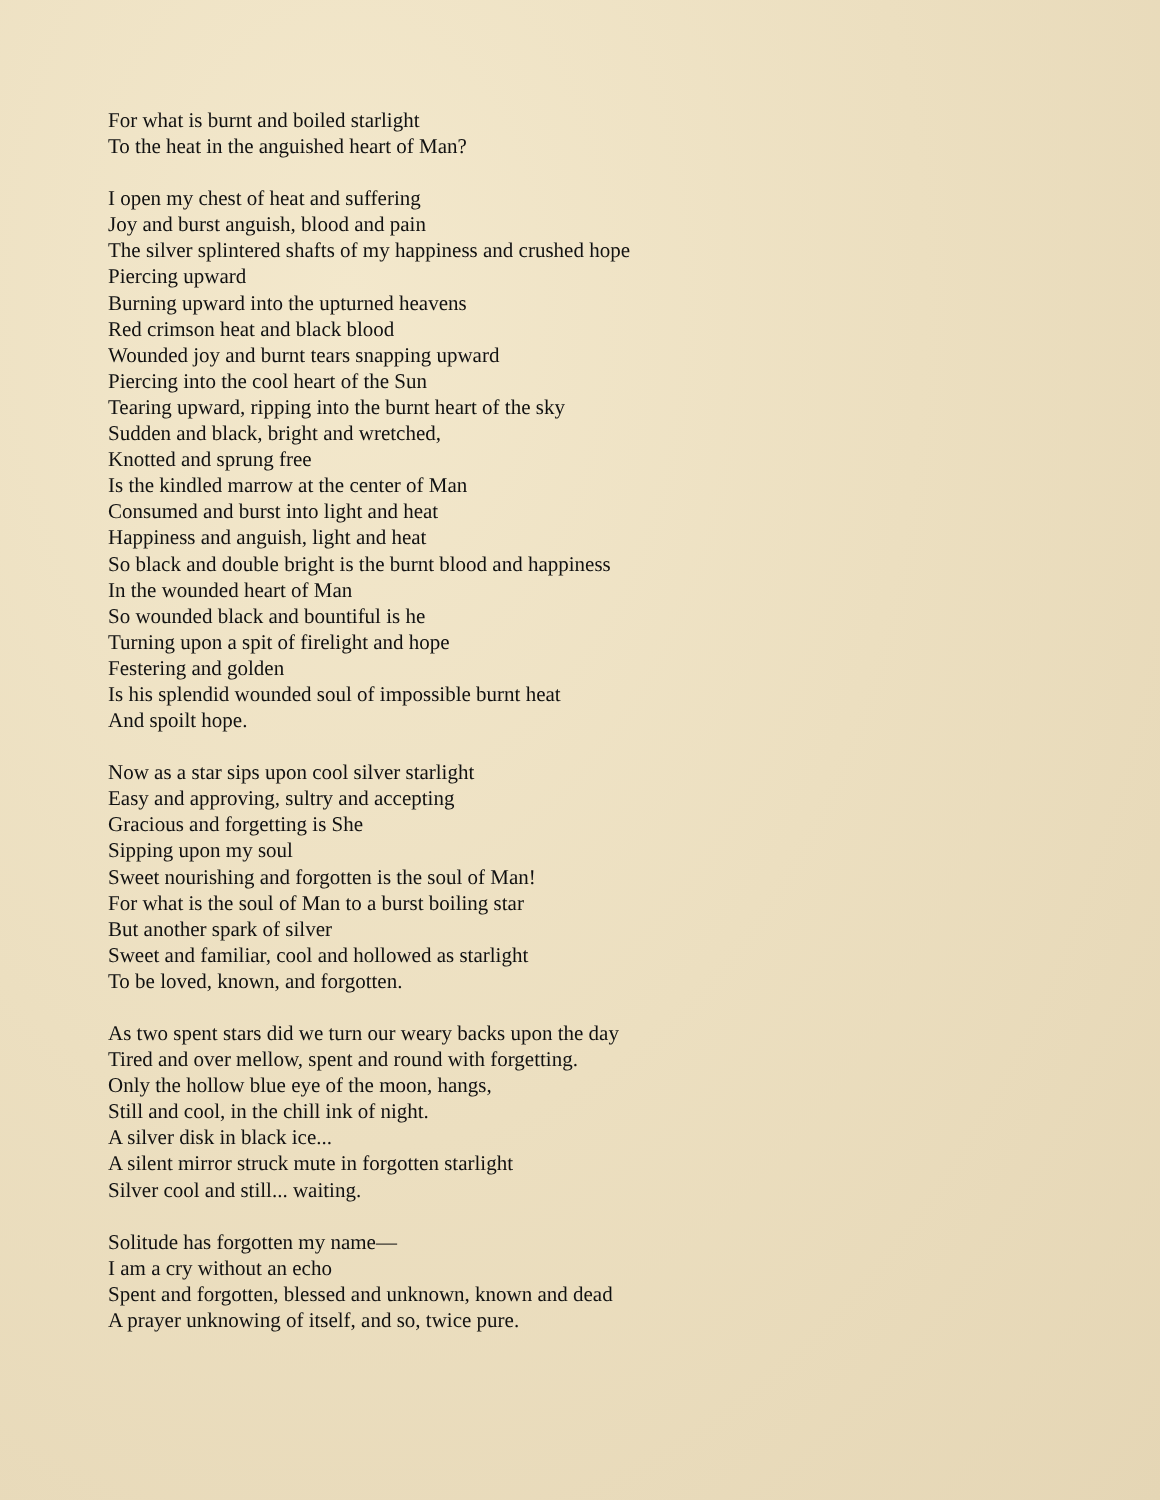For what is burnt and boiled starlight
To the heat in the anguished heart of Man?
I open my chest of heat and suffering
Joy and burst anguish, blood and pain
The silver splintered shafts of my happiness and crushed hope
Piercing upward
Burning upward into the upturned heavens
Red crimson heat and black blood
Wounded joy and burnt tears snapping upward
Piercing into the cool heart of the Sun
Tearing upward, ripping into the burnt heart of the sky
Sudden and black, bright and wretched,
Knotted and sprung free
Is the kindled marrow at the center of Man
Consumed and burst into light and heat
Happiness and anguish, light and heat
So black and double bright is the burnt blood and happiness
In the wounded heart of Man
So wounded black and bountiful is he
Turning upon a spit of firelight and hope
Festering and golden
Is his splendid wounded soul of impossible burnt heat
And spoilt hope.
Now as a star sips upon cool silver starlight
Easy and approving, sultry and accepting
Gracious and forgetting is She
Sipping upon my soul
Sweet nourishing and forgotten is the soul of Man!
For what is the soul of Man to a burst boiling star
But another spark of silver
Sweet and familiar, cool and hollowed as starlight
To be loved, known, and forgotten.
As two spent stars did we turn our weary backs upon the day
Tired and over mellow, spent and round with forgetting.
Only the hollow blue eye of the moon, hangs,
Still and cool, in the chill ink of night.
A silver disk in black ice...
A silent mirror struck mute in forgotten starlight
Silver cool and still... waiting.
Solitude has forgotten my name—
I am a cry without an echo
Spent and forgotten, blessed and unknown, known and dead
A prayer unknowing of itself, and so, twice pure.